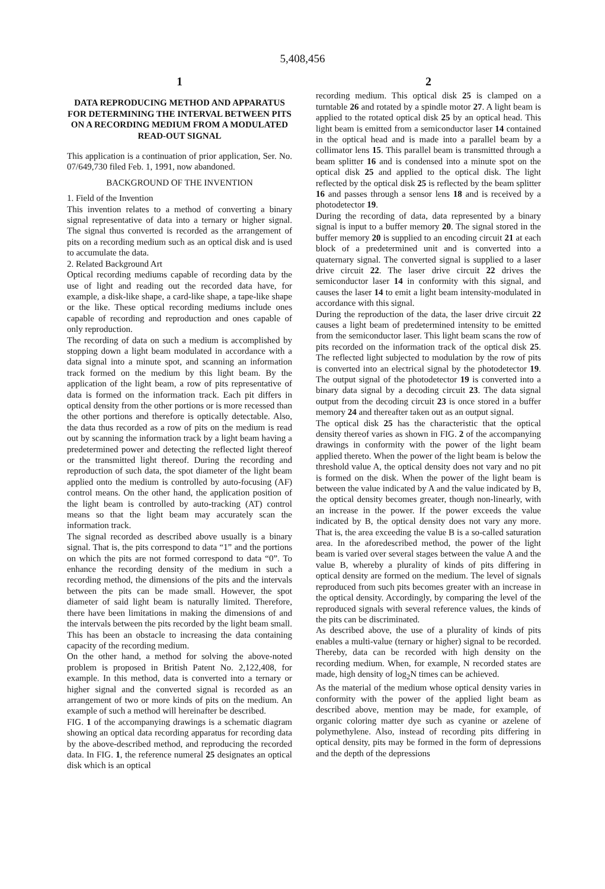5,408,456
1
DATA REPRODUCING METHOD AND APPARATUS FOR DETERMINING THE INTERVAL BETWEEN PITS ON A RECORDING MEDIUM FROM A MODULATED READ-OUT SIGNAL
This application is a continuation of prior application, Ser. No. 07/649,730 filed Feb. 1, 1991, now abandoned.
BACKGROUND OF THE INVENTION
1. Field of the Invention
This invention relates to a method of converting a binary signal representative of data into a ternary or higher signal. The signal thus converted is recorded as the arrangement of pits on a recording medium such as an optical disk and is used to accumulate the data.
2. Related Background Art
Optical recording mediums capable of recording data by the use of light and reading out the recorded data have, for example, a disk-like shape, a card-like shape, a tape-like shape or the like. These optical recording mediums include ones capable of recording and reproduction and ones capable of only reproduction.
The recording of data on such a medium is accomplished by stopping down a light beam modulated in accordance with a data signal into a minute spot, and scanning an information track formed on the medium by this light beam. By the application of the light beam, a row of pits representative of data is formed on the information track. Each pit differs in optical density from the other portions or is more recessed than the other portions and therefore is optically detectable. Also, the data thus recorded as a row of pits on the medium is read out by scanning the information track by a light beam having a predetermined power and detecting the reflected light thereof or the transmitted light thereof. During the recording and reproduction of such data, the spot diameter of the light beam applied onto the medium is controlled by auto-focusing (AF) control means. On the other hand, the application position of the light beam is controlled by auto-tracking (AT) control means so that the light beam may accurately scan the information track.
The signal recorded as described above usually is a binary signal. That is, the pits correspond to data “1” and the portions on which the pits are not formed correspond to data “0”. To enhance the recording density of the medium in such a recording method, the dimensions of the pits and the intervals between the pits can be made small. However, the spot diameter of said light beam is naturally limited. Therefore, there have been limitations in making the dimensions of and the intervals between the pits recorded by the light beam small. This has been an obstacle to increasing the data containing capacity of the recording medium.
On the other hand, a method for solving the above-noted problem is proposed in British Patent No. 2,122,408, for example. In this method, data is converted into a ternary or higher signal and the converted signal is recorded as an arrangement of two or more kinds of pits on the medium. An example of such a method will hereinafter be described.
FIG. 1 of the accompanying drawings is a schematic diagram showing an optical data recording apparatus for recording data by the above-described method, and reproducing the recorded data. In FIG. 1, the reference numeral 25 designates an optical disk which is an optical
2
recording medium. This optical disk 25 is clamped on a turntable 26 and rotated by a spindle motor 27. A light beam is applied to the rotated optical disk 25 by an optical head. This light beam is emitted from a semiconductor laser 14 contained in the optical head and is made into a parallel beam by a collimator lens 15. This parallel beam is transmitted through a beam splitter 16 and is condensed into a minute spot on the optical disk 25 and applied to the optical disk. The light reflected by the optical disk 25 is reflected by the beam splitter 16 and passes through a sensor lens 18 and is received by a photodetector 19.
During the recording of data, data represented by a binary signal is input to a buffer memory 20. The signal stored in the buffer memory 20 is supplied to an encoding circuit 21 at each block of a predetermined unit and is converted into a quaternary signal. The converted signal is supplied to a laser drive circuit 22. The laser drive circuit 22 drives the semiconductor laser 14 in conformity with this signal, and causes the laser 14 to emit a light beam intensity-modulated in accordance with this signal.
During the reproduction of the data, the laser drive circuit 22 causes a light beam of predetermined intensity to be emitted from the semiconductor laser. This light beam scans the row of pits recorded on the information track of the optical disk 25. The reflected light subjected to modulation by the row of pits is converted into an electrical signal by the photodetector 19. The output signal of the photodetector 19 is converted into a binary data signal by a decoding circuit 23. The data signal output from the decoding circuit 23 is once stored in a buffer memory 24 and thereafter taken out as an output signal.
The optical disk 25 has the characteristic that the optical density thereof varies as shown in FIG. 2 of the accompanying drawings in conformity with the power of the light beam applied thereto. When the power of the light beam is below the threshold value A, the optical density does not vary and no pit is formed on the disk. When the power of the light beam is between the value indicated by A and the value indicated by B, the optical density becomes greater, though non-linearly, with an increase in the power. If the power exceeds the value indicated by B, the optical density does not vary any more. That is, the area exceeding the value B is a so-called saturation area. In the aforedescribed method, the power of the light beam is varied over several stages between the value A and the value B, whereby a plurality of kinds of pits differing in optical density are formed on the medium. The level of signals reproduced from such pits becomes greater with an increase in the optical density. Accordingly, by comparing the level of the reproduced signals with several reference values, the kinds of the pits can be discriminated.
As described above, the use of a plurality of kinds of pits enables a multi-value (ternary or higher) signal to be recorded. Thereby, data can be recorded with high density on the recording medium. When, for example, N recorded states are made, high density of log<sub>2</sub>N times can be achieved.
As the material of the medium whose optical density varies in conformity with the power of the applied light beam as described above, mention may be made, for example, of organic coloring matter dye such as cyanine or azelene of polymethylene. Also, instead of recording pits differing in optical density, pits may be formed in the form of depressions and the depth of the depressions